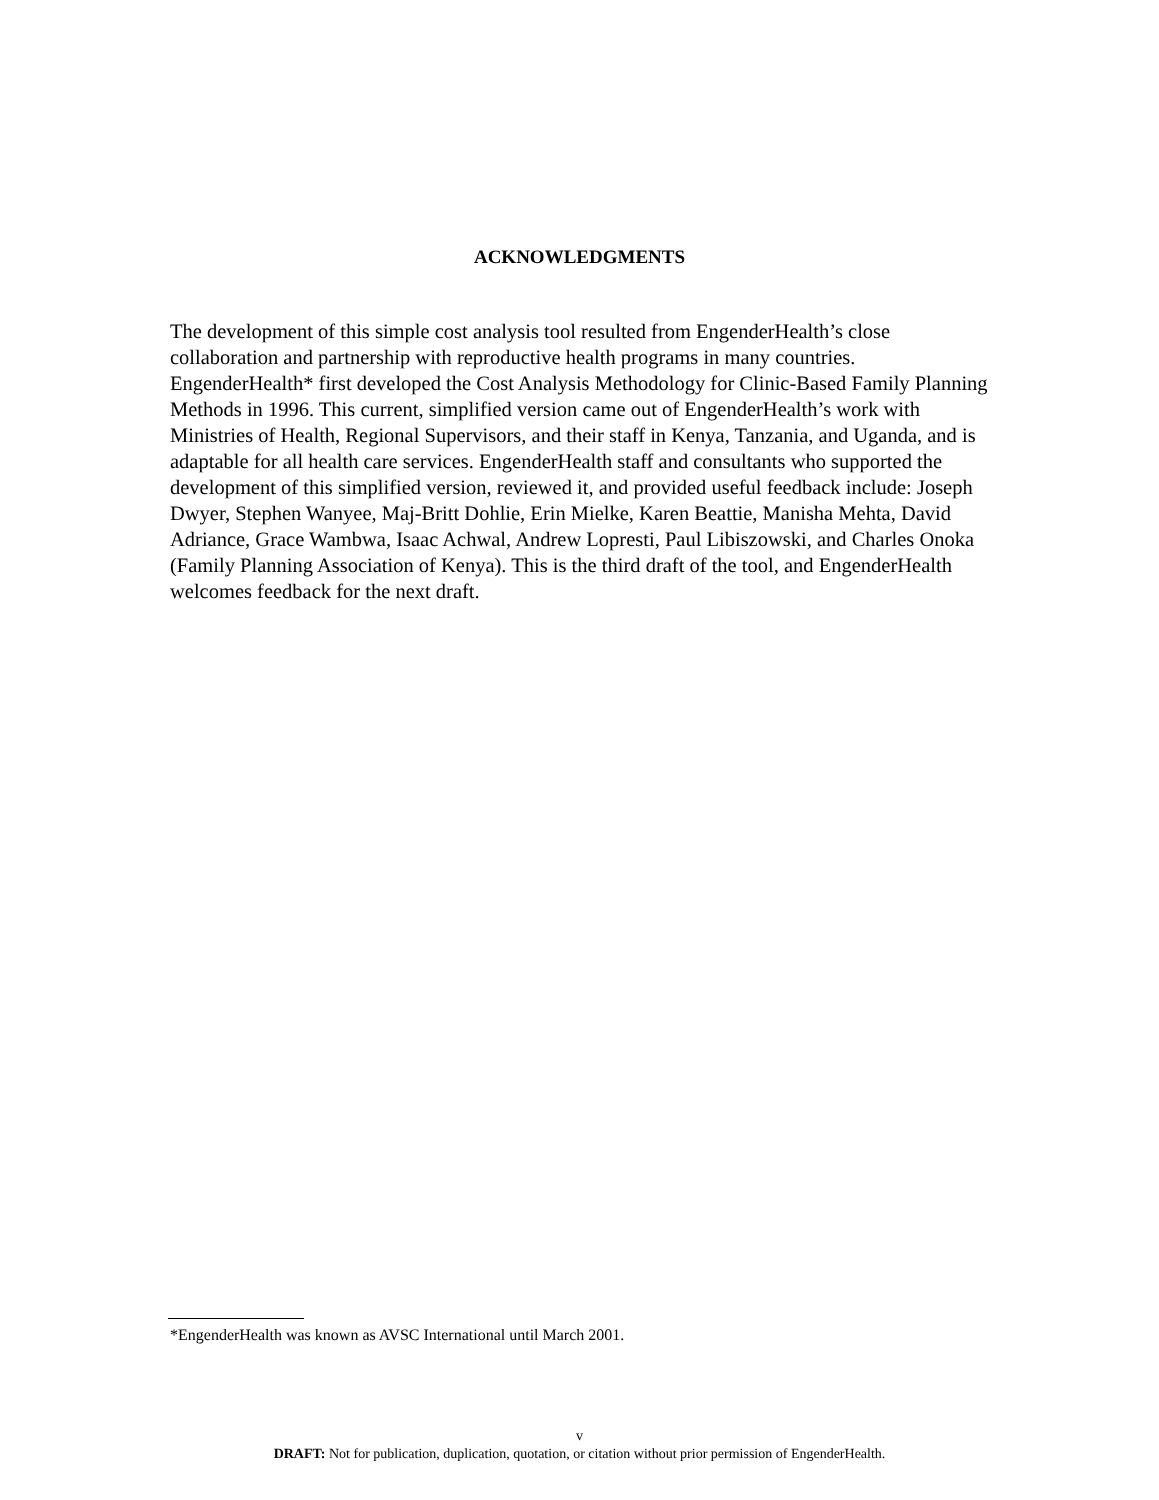ACKNOWLEDGMENTS
The development of this simple cost analysis tool resulted from EngenderHealth’s close collaboration and partnership with reproductive health programs in many countries. EngenderHealth* first developed the Cost Analysis Methodology for Clinic-Based Family Planning Methods in 1996. This current, simplified version came out of EngenderHealth’s work with Ministries of Health, Regional Supervisors, and their staff in Kenya, Tanzania, and Uganda, and is adaptable for all health care services. EngenderHealth staff and consultants who supported the development of this simplified version, reviewed it, and provided useful feedback include: Joseph Dwyer, Stephen Wanyee, Maj-Britt Dohlie, Erin Mielke, Karen Beattie, Manisha Mehta, David Adriance, Grace Wambwa, Isaac Achwal, Andrew Lopresti, Paul Libiszowski, and Charles Onoka (Family Planning Association of Kenya). This is the third draft of the tool, and EngenderHealth welcomes feedback for the next draft.
*EngenderHealth was known as AVSC International until March 2001.
v
DRAFT: Not for publication, duplication, quotation, or citation without prior permission of EngenderHealth.